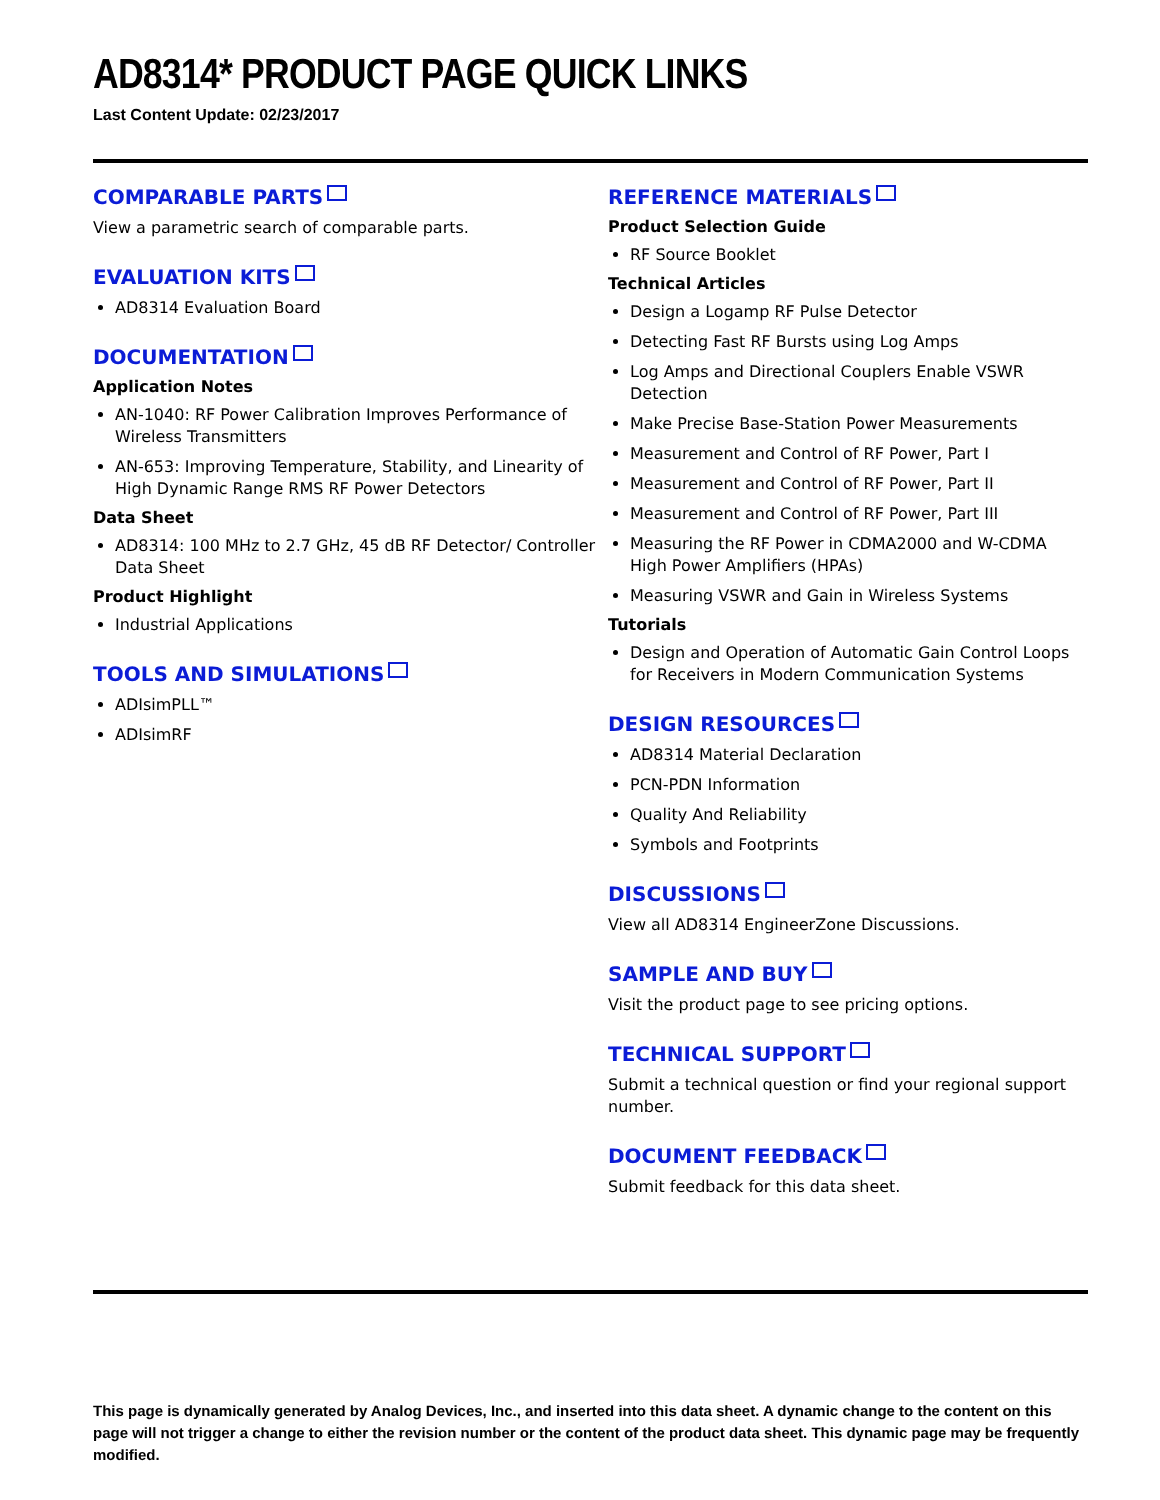AD8314* PRODUCT PAGE QUICK LINKS
Last Content Update: 02/23/2017
COMPARABLE PARTS
View a parametric search of comparable parts.
EVALUATION KITS
AD8314 Evaluation Board
DOCUMENTATION
Application Notes
AN-1040: RF Power Calibration Improves Performance of Wireless Transmitters
AN-653: Improving Temperature, Stability, and Linearity of High Dynamic Range RMS RF Power Detectors
Data Sheet
AD8314: 100 MHz to 2.7 GHz, 45 dB RF Detector/ Controller Data Sheet
Product Highlight
Industrial Applications
TOOLS AND SIMULATIONS
ADIsimPLL™
ADIsimRF
REFERENCE MATERIALS
Product Selection Guide
RF Source Booklet
Technical Articles
Design a Logamp RF Pulse Detector
Detecting Fast RF Bursts using Log Amps
Log Amps and Directional Couplers Enable VSWR Detection
Make Precise Base-Station Power Measurements
Measurement and Control of RF Power, Part I
Measurement and Control of RF Power, Part II
Measurement and Control of RF Power, Part III
Measuring the RF Power in CDMA2000 and W-CDMA High Power Amplifiers (HPAs)
Measuring VSWR and Gain in Wireless Systems
Tutorials
Design and Operation of Automatic Gain Control Loops for Receivers in Modern Communication Systems
DESIGN RESOURCES
AD8314 Material Declaration
PCN-PDN Information
Quality And Reliability
Symbols and Footprints
DISCUSSIONS
View all AD8314 EngineerZone Discussions.
SAMPLE AND BUY
Visit the product page to see pricing options.
TECHNICAL SUPPORT
Submit a technical question or find your regional support number.
DOCUMENT FEEDBACK
Submit feedback for this data sheet.
This page is dynamically generated by Analog Devices, Inc., and inserted into this data sheet. A dynamic change to the content on this page will not trigger a change to either the revision number or the content of the product data sheet. This dynamic page may be frequently modified.